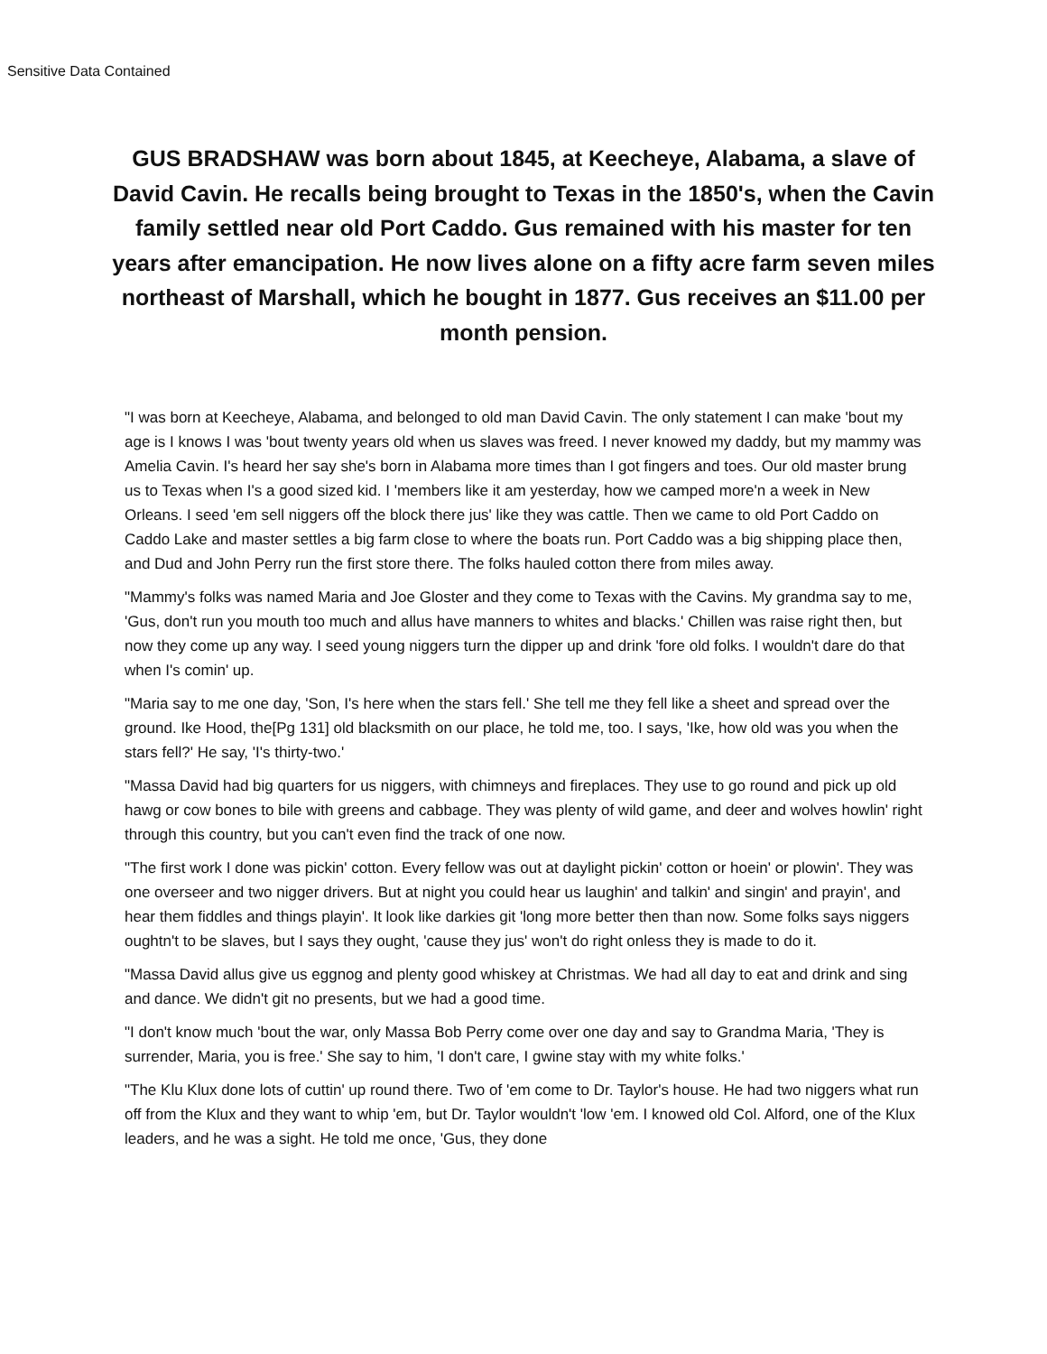Sensitive Data Contained
GUS BRADSHAW was born about 1845, at Keecheye, Alabama, a slave of David Cavin. He recalls being brought to Texas in the 1850's, when the Cavin family settled near old Port Caddo. Gus remained with his master for ten years after emancipation. He now lives alone on a fifty acre farm seven miles northeast of Marshall, which he bought in 1877. Gus receives an $11.00 per month pension.
"I was born at Keecheye, Alabama, and belonged to old man David Cavin. The only statement I can make 'bout my age is I knows I was 'bout twenty years old when us slaves was freed. I never knowed my daddy, but my mammy was Amelia Cavin. I's heard her say she's born in Alabama more times than I got fingers and toes. Our old master brung us to Texas when I's a good sized kid. I 'members like it am yesterday, how we camped more'n a week in New Orleans. I seed 'em sell niggers off the block there jus' like they was cattle. Then we came to old Port Caddo on Caddo Lake and master settles a big farm close to where the boats run. Port Caddo was a big shipping place then, and Dud and John Perry run the first store there. The folks hauled cotton there from miles away.
"Mammy's folks was named Maria and Joe Gloster and they come to Texas with the Cavins. My grandma say to me, 'Gus, don't run you mouth too much and allus have manners to whites and blacks.' Chillen was raise right then, but now they come up any way. I seed young niggers turn the dipper up and drink 'fore old folks. I wouldn't dare do that when I's comin' up.
"Maria say to me one day, 'Son, I's here when the stars fell.' She tell me they fell like a sheet and spread over the ground. Ike Hood, the[Pg 131] old blacksmith on our place, he told me, too. I says, 'Ike, how old was you when the stars fell?' He say, 'I's thirty-two.'
"Massa David had big quarters for us niggers, with chimneys and fireplaces. They use to go round and pick up old hawg or cow bones to bile with greens and cabbage. They was plenty of wild game, and deer and wolves howlin' right through this country, but you can't even find the track of one now.
"The first work I done was pickin' cotton. Every fellow was out at daylight pickin' cotton or hoein' or plowin'. They was one overseer and two nigger drivers. But at night you could hear us laughin' and talkin' and singin' and prayin', and hear them fiddles and things playin'. It look like darkies git 'long more better then than now. Some folks says niggers oughtn't to be slaves, but I says they ought, 'cause they jus' won't do right onless they is made to do it.
"Massa David allus give us eggnog and plenty good whiskey at Christmas. We had all day to eat and drink and sing and dance. We didn't git no presents, but we had a good time.
"I don't know much 'bout the war, only Massa Bob Perry come over one day and say to Grandma Maria, 'They is surrender, Maria, you is free.' She say to him, 'I don't care, I gwine stay with my white folks.'
"The Klu Klux done lots of cuttin' up round there. Two of 'em come to Dr. Taylor's house. He had two niggers what run off from the Klux and they want to whip 'em, but Dr. Taylor wouldn't 'low 'em. I knowed old Col. Alford, one of the Klux leaders, and he was a sight. He told me once, 'Gus, they done